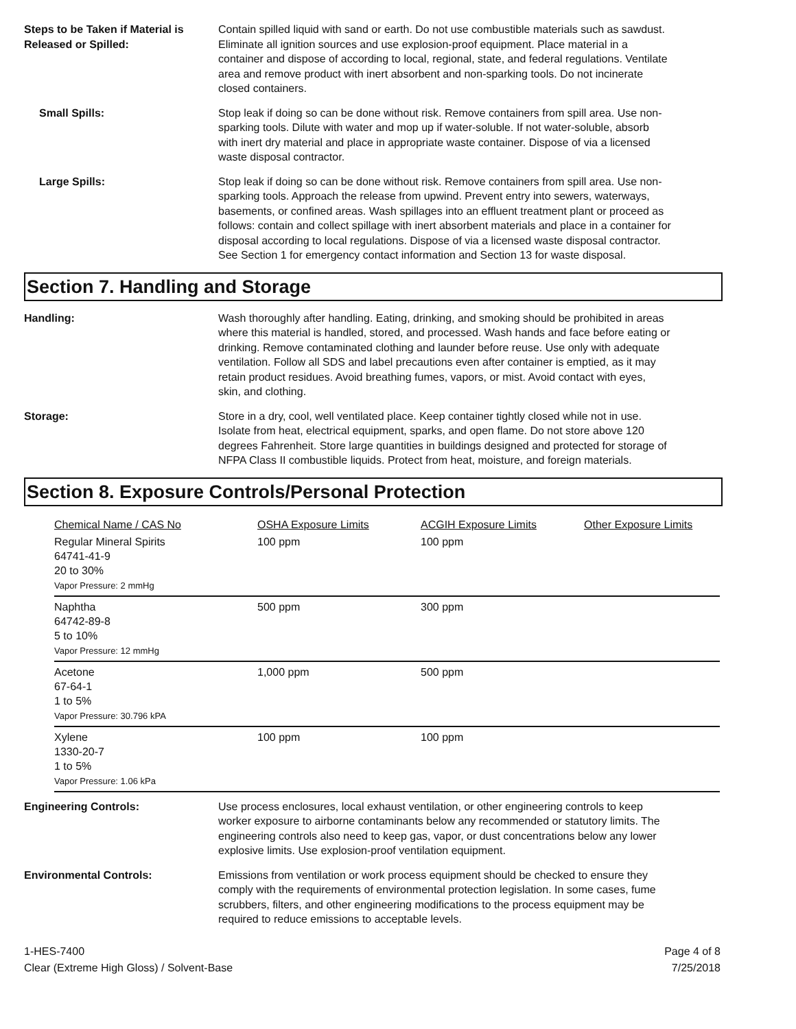Steps to be Taken if Material is Released or Spilled:
Contain spilled liquid with sand or earth. Do not use combustible materials such as sawdust. Eliminate all ignition sources and use explosion-proof equipment. Place material in a container and dispose of according to local, regional, state, and federal regulations. Ventilate area and remove product with inert absorbent and non-sparking tools. Do not incinerate closed containers.
Small Spills: Stop leak if doing so can be done without risk. Remove containers from spill area. Use non-sparking tools. Dilute with water and mop up if water-soluble. If not water-soluble, absorb with inert dry material and place in appropriate waste container. Dispose of via a licensed waste disposal contractor.
Large Spills: Stop leak if doing so can be done without risk. Remove containers from spill area. Use non-sparking tools. Approach the release from upwind. Prevent entry into sewers, waterways, basements, or confined areas. Wash spillages into an effluent treatment plant or proceed as follows: contain and collect spillage with inert absorbent materials and place in a container for disposal according to local regulations. Dispose of via a licensed waste disposal contractor. See Section 1 for emergency contact information and Section 13 for waste disposal.
Section 7. Handling and Storage
Handling: Wash thoroughly after handling. Eating, drinking, and smoking should be prohibited in areas where this material is handled, stored, and processed. Wash hands and face before eating or drinking. Remove contaminated clothing and launder before reuse. Use only with adequate ventilation. Follow all SDS and label precautions even after container is emptied, as it may retain product residues. Avoid breathing fumes, vapors, or mist. Avoid contact with eyes, skin, and clothing.
Storage: Store in a dry, cool, well ventilated place. Keep container tightly closed while not in use. Isolate from heat, electrical equipment, sparks, and open flame. Do not store above 120 degrees Fahrenheit. Store large quantities in buildings designed and protected for storage of NFPA Class II combustible liquids. Protect from heat, moisture, and foreign materials.
Section 8. Exposure Controls/Personal Protection
| Chemical Name / CAS No | OSHA Exposure Limits | ACGIH Exposure Limits | Other Exposure Limits |
| --- | --- | --- | --- |
| Regular Mineral Spirits 64741-41-9 20 to 30% Vapor Pressure: 2 mmHg | 100 ppm | 100 ppm | |
| Naphtha 64742-89-8 5 to 10% Vapor Pressure: 12 mmHg | 500 ppm | 300 ppm | |
| Acetone 67-64-1 1 to 5% Vapor Pressure: 30.796 kPA | 1,000 ppm | 500 ppm | |
| Xylene 1330-20-7 1 to 5% Vapor Pressure: 1.06 kPa | 100 ppm | 100 ppm | |
Engineering Controls: Use process enclosures, local exhaust ventilation, or other engineering controls to keep worker exposure to airborne contaminants below any recommended or statutory limits. The engineering controls also need to keep gas, vapor, or dust concentrations below any lower explosive limits. Use explosion-proof ventilation equipment.
Environmental Controls: Emissions from ventilation or work process equipment should be checked to ensure they comply with the requirements of environmental protection legislation. In some cases, fume scrubbers, filters, and other engineering modifications to the process equipment may be required to reduce emissions to acceptable levels.
1-HES-7400
Clear (Extreme High Gloss) / Solvent-Base
Page 4 of 8
7/25/2018